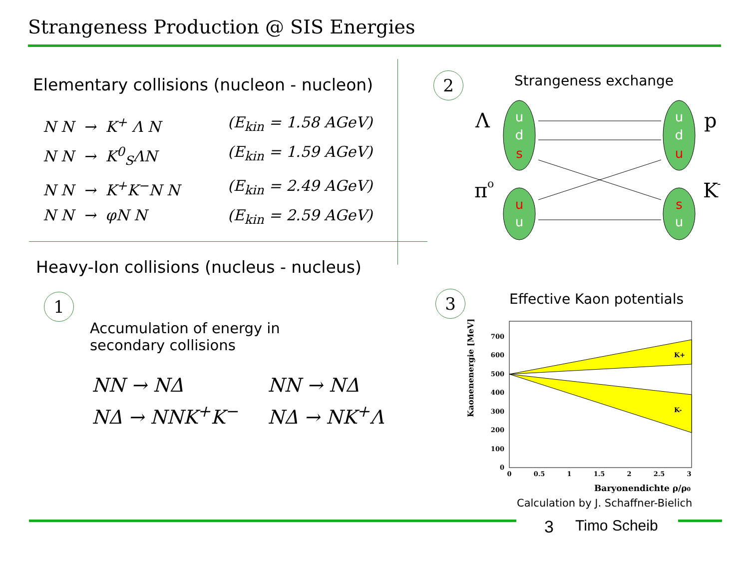Strangeness Production @ SIS Energies
Elementary collisions (nucleon - nucleon)
N N → K<sup>+</sup> Λ N (E<sub>kin</sub> = 1.58 AGeV)
N N → K<sup>0</sup><sub>S</sub>ΛN (E<sub>kin</sub> = 1.59 AGeV)
N N → K<sup>+</sup>K<sup>−</sup>N N (E<sub>kin</sub> = 2.49 AGeV)
N N → φN N (E<sub>kin</sub> = 2.59 AGeV)
Heavy-Ion collisions (nucleus - nucleus)
1
Accumulation of energy in
secondary collisions
NN → NΔ
NΔ → NNK<sup>+</sup>K<sup>−</sup>
NN → NΔ
NΔ → NK<sup>+</sup>Λ
2 Strangeness exchange
Λ
π
o
p
K
-
u
d
s
u
d
u
u
u
s
u
3 Effective Kaon potentials
Kaonenenergie [MeV]
K+
K-
700
600
500
400
300
200
100
0
0
0.5
1
1.5
2
2.5
3
Baryonendichte ρ/ρ0
Calculation by J. Schaffner-Bielich
3 Timo Scheib